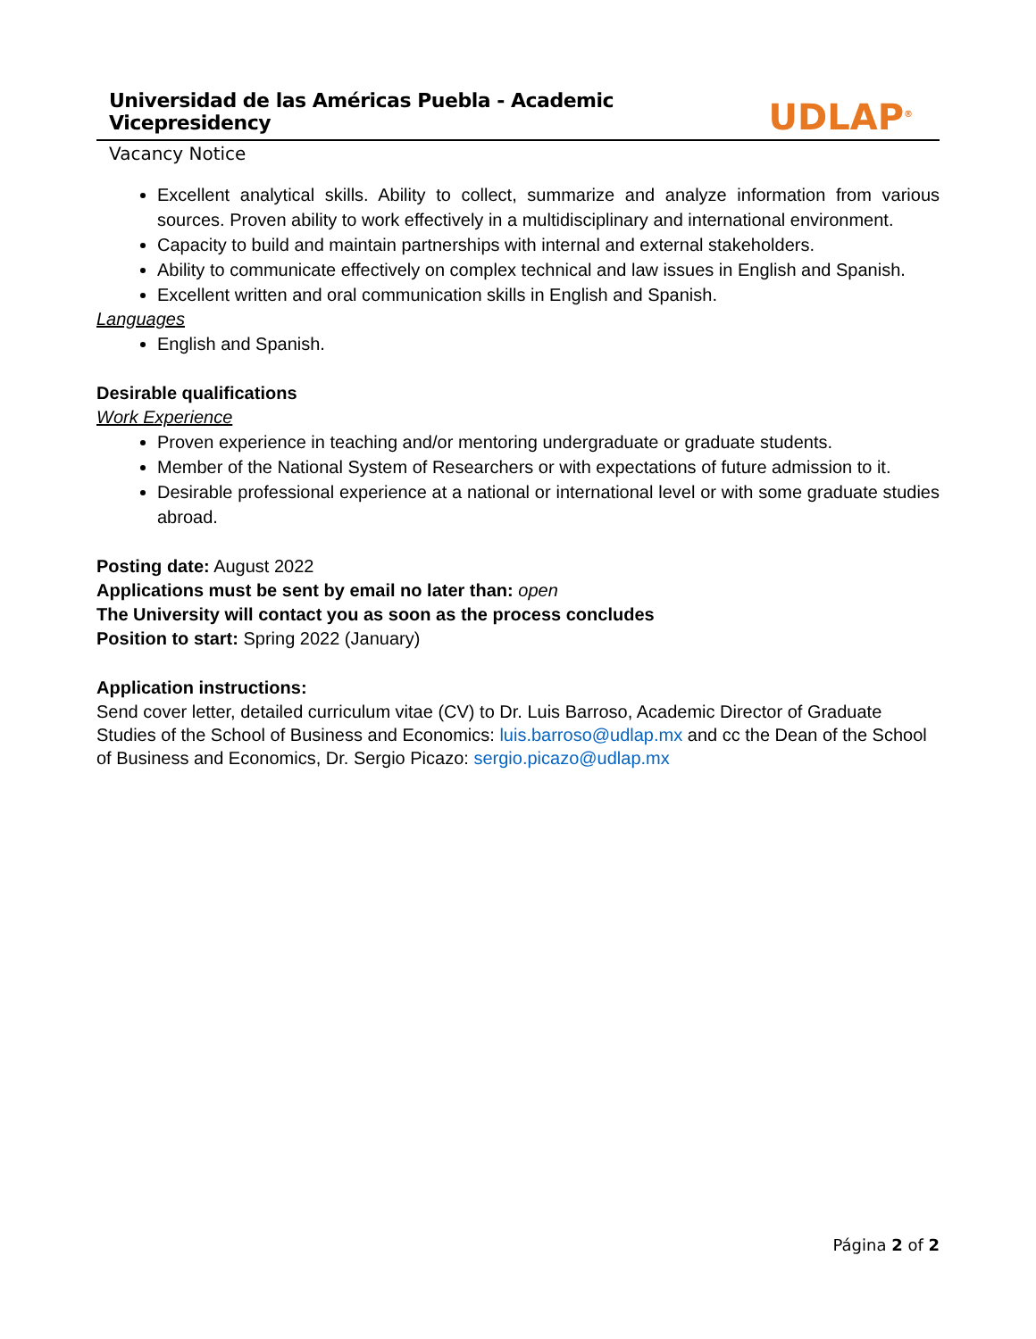Universidad de las Américas Puebla - Academic Vicepresidency
UDLAP<sup>®</sup>
Vacancy Notice
Excellent analytical skills. Ability to collect, summarize and analyze information from various sources. Proven ability to work effectively in a multidisciplinary and international environment.
Capacity to build and maintain partnerships with internal and external stakeholders.
Ability to communicate effectively on complex technical and law issues in English and Spanish.
Excellent written and oral communication skills in English and Spanish.
Languages
English and Spanish.
Desirable qualifications
Work Experience
Proven experience in teaching and/or mentoring undergraduate or graduate students.
Member of the National System of Researchers or with expectations of future admission to it.
Desirable professional experience at a national or international level or with some graduate studies abroad.
Posting date: August 2022
Applications must be sent by email no later than: open
The University will contact you as soon as the process concludes
Position to start: Spring 2022 (January)
Application instructions:
Send cover letter, detailed curriculum vitae (CV) to Dr. Luis Barroso, Academic Director of Graduate Studies of the School of Business and Economics: luis.barroso@udlap.mx and cc the Dean of the School of Business and Economics, Dr. Sergio Picazo: sergio.picazo@udlap.mx
Página 2 of 2